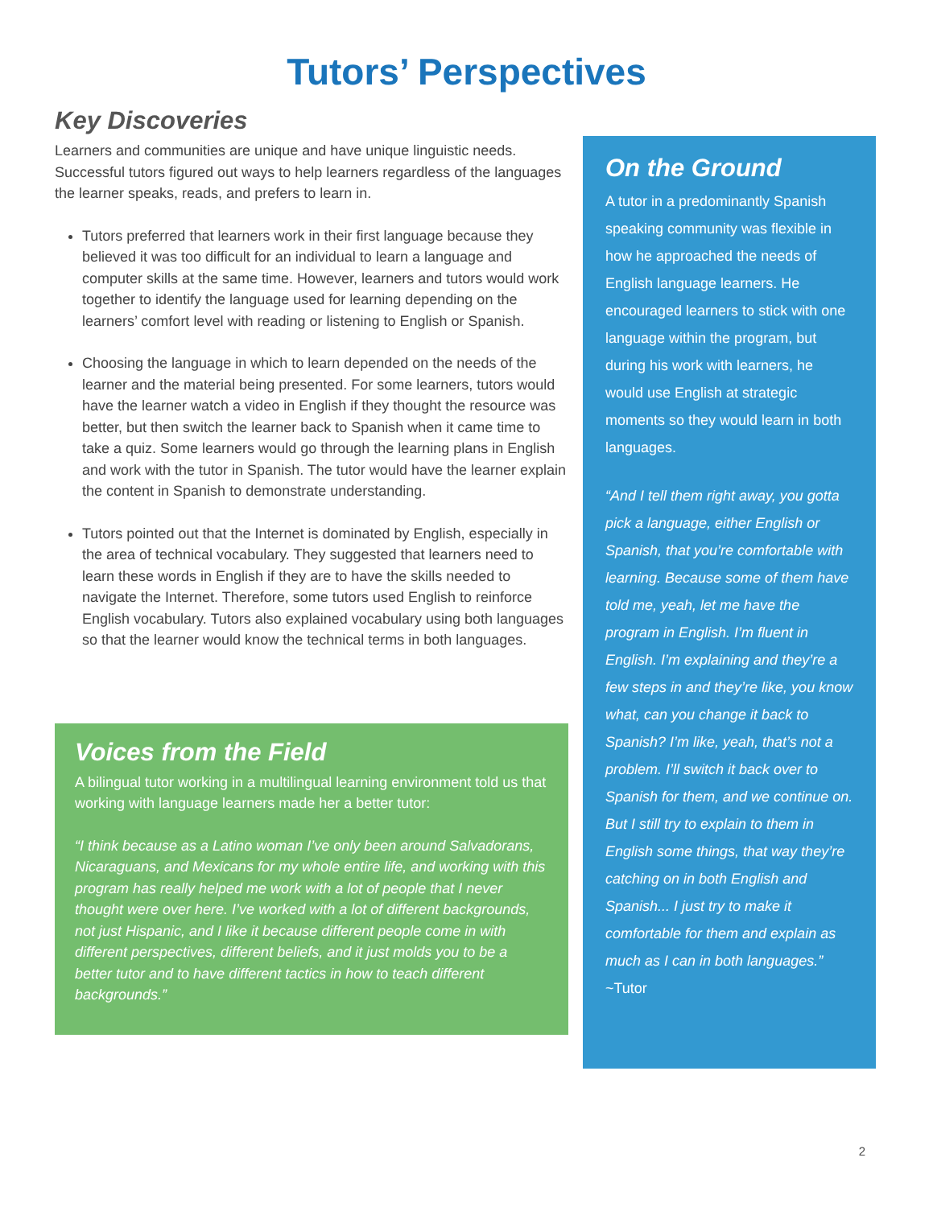Tutors’ Perspectives
Key Discoveries
Learners and communities are unique and have unique linguistic needs. Successful tutors figured out ways to help learners regardless of the languages the learner speaks, reads, and prefers to learn in.
Tutors preferred that learners work in their first language because they believed it was too difficult for an individual to learn a language and computer skills at the same time. However, learners and tutors would work together to identify the language used for learning depending on the learners’ comfort level with reading or listening to English or Spanish.
Choosing the language in which to learn depended on the needs of the learner and the material being presented. For some learners, tutors would have the learner watch a video in English if they thought the resource was better, but then switch the learner back to Spanish when it came time to take a quiz. Some learners would go through the learning plans in English and work with the tutor in Spanish. The tutor would have the learner explain the content in Spanish to demonstrate understanding.
Tutors pointed out that the Internet is dominated by English, especially in the area of technical vocabulary. They suggested that learners need to learn these words in English if they are to have the skills needed to navigate the Internet. Therefore, some tutors used English to reinforce English vocabulary. Tutors also explained vocabulary using both languages so that the learner would know the technical terms in both languages.
Voices from the Field
A bilingual tutor working in a multilingual learning environment told us that working with language learners made her a better tutor:
“I think because as a Latino woman I’ve only been around Salvadorans, Nicaraguans, and Mexicans for my whole entire life, and working with this program has really helped me work with a lot of people that I never thought were over here. I’ve worked with a lot of different backgrounds, not just Hispanic, and I like it because different people come in with different perspectives, different beliefs, and it just molds you to be a better tutor and to have different tactics in how to teach different backgrounds.”
On the Ground
A tutor in a predominantly Spanish speaking community was flexible in how he approached the needs of English language learners. He encouraged learners to stick with one language within the program, but during his work with learners, he would use English at strategic moments so they would learn in both languages.
“And I tell them right away, you gotta pick a language, either English or Spanish, that you’re comfortable with learning. Because some of them have told me, yeah, let me have the program in English. I’m fluent in English. I’m explaining and they’re a few steps in and they’re like, you know what, can you change it back to Spanish? I’m like, yeah, that’s not a problem. I’ll switch it back over to Spanish for them, and we continue on. But I still try to explain to them in English some things, that way they’re catching on in both English and Spanish... I just try to make it comfortable for them and explain as much as I can in both languages.”
~Tutor
2